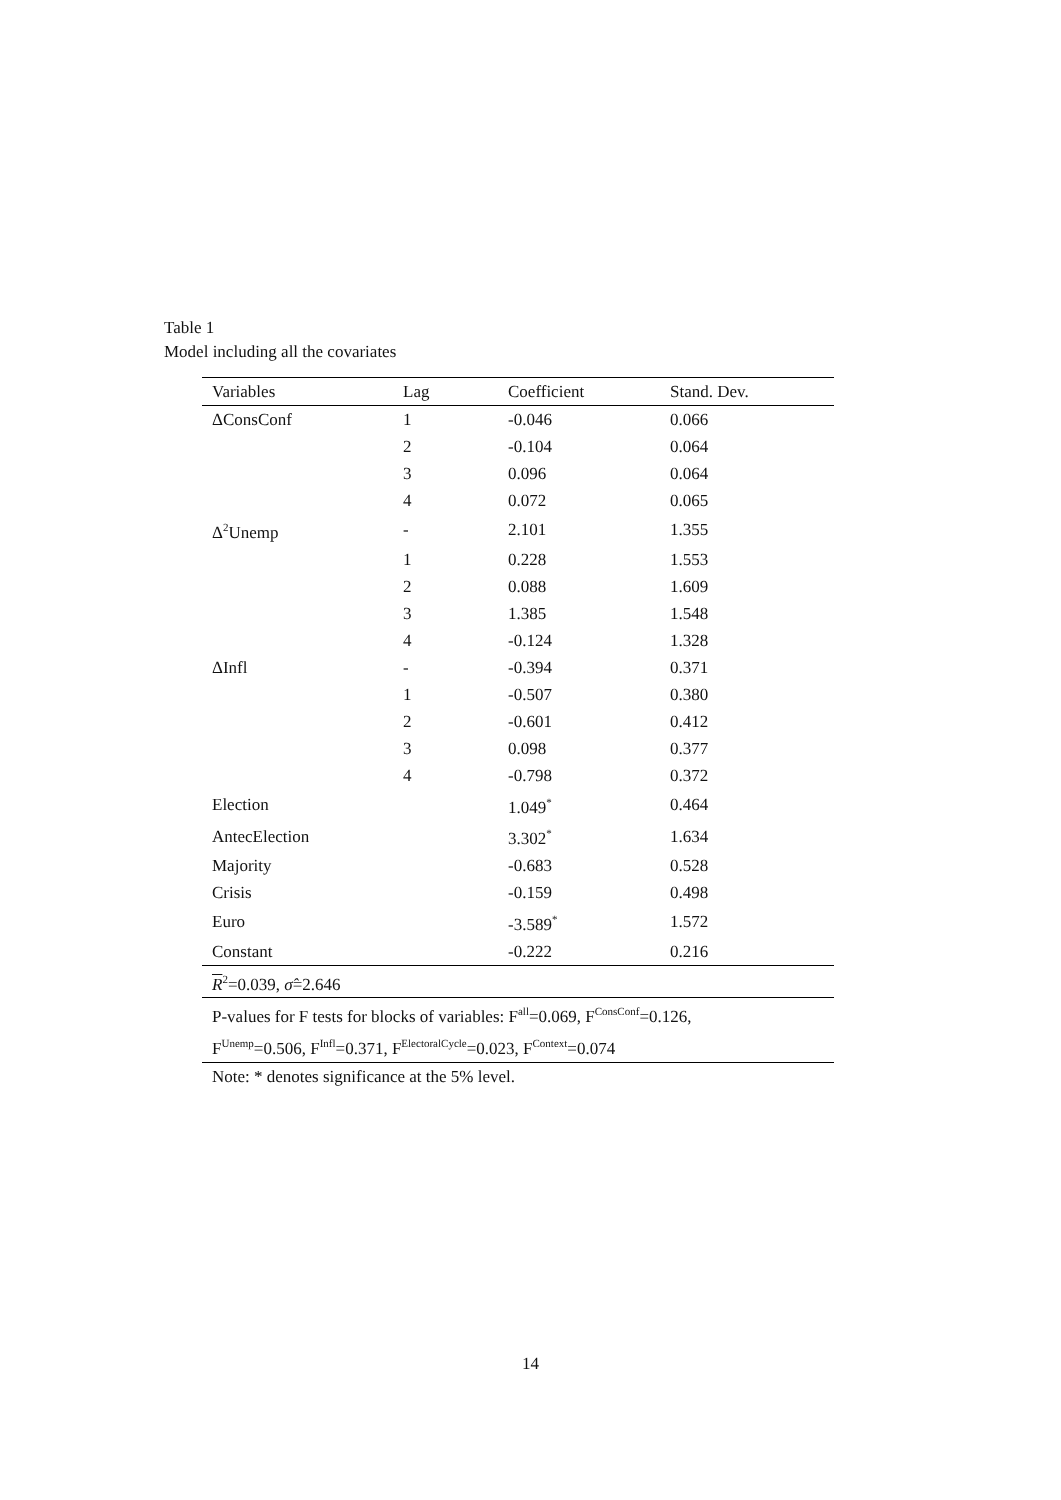Table 1
Model including all the covariates
| Variables | Lag | Coefficient | Stand. Dev. |
| --- | --- | --- | --- |
| ΔConsConf | 1 | -0.046 | 0.066 |
| | 2 | -0.104 | 0.064 |
| | 3 | 0.096 | 0.064 |
| | 4 | 0.072 | 0.065 |
| Δ<sup>2</sup>Unemp | - | 2.101 | 1.355 |
| | 1 | 0.228 | 1.553 |
| | 2 | 0.088 | 1.609 |
| | 3 | 1.385 | 1.548 |
| | 4 | -0.124 | 1.328 |
| ΔInfl | - | -0.394 | 0.371 |
| | 1 | -0.507 | 0.380 |
| | 2 | -0.601 | 0.412 |
| | 3 | 0.098 | 0.377 |
| | 4 | -0.798 | 0.372 |
| Election | | 1.049<sup>*</sup> | 0.464 |
| AntecElection | | 3.302<sup>*</sup> | 1.634 |
| Majority | | -0.683 | 0.528 |
| Crisis | | -0.159 | 0.498 |
| Euro | | -3.589<sup>*</sup> | 1.572 |
| Constant | | -0.222 | 0.216 |
| R<sup>2</sup>=0.039, σ̂ =2.646 | | | |
| P-values for F tests for blocks of variables: F<sup>all</sup>=0.069, F<sup>ConsConf</sup>=0.126, F<sup>Unemp</sup>=0.506, F<sup>Infl</sup>=0.371, F<sup>ElectoralCycle</sup>=0.023, F<sup>Context</sup>=0.074 | | | |
| Note: * denotes significance at the 5% level. | | | |
14